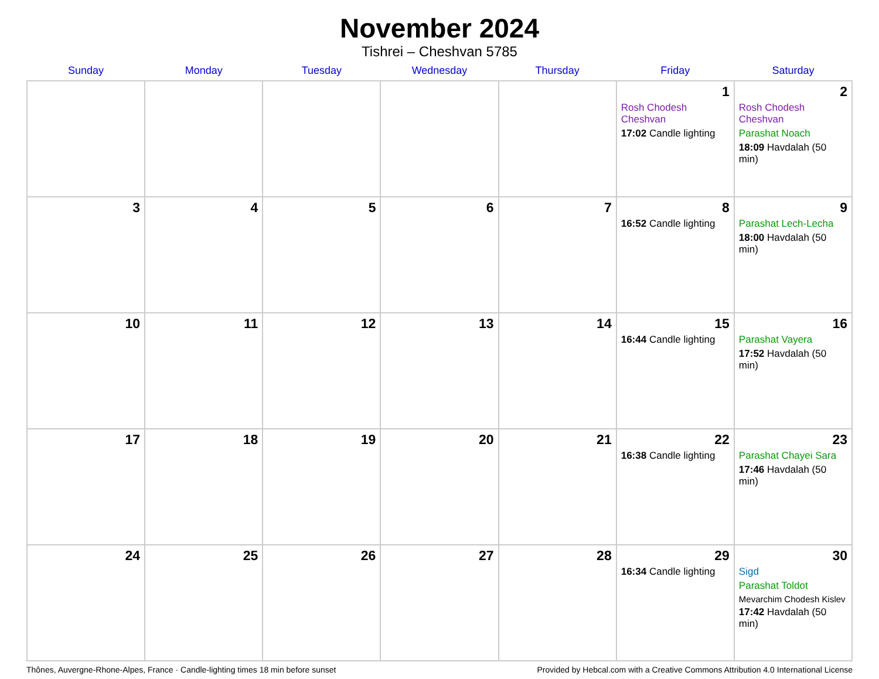November 2024
Tishrei – Cheshvan 5785
| Sunday | Monday | Tuesday | Wednesday | Thursday | Friday | Saturday |
| --- | --- | --- | --- | --- | --- | --- |
| | | | | | 1 Rosh Chodesh Cheshvan 17:02 Candle lighting | 2 Rosh Chodesh Cheshvan Parashat Noach 18:09 Havdalah (50 min) |
| 3 | 4 | 5 | 6 | 7 | 8 16:52 Candle lighting | 9 Parashat Lech-Lecha 18:00 Havdalah (50 min) |
| 10 | 11 | 12 | 13 | 14 | 15 16:44 Candle lighting | 16 Parashat Vayera 17:52 Havdalah (50 min) |
| 17 | 18 | 19 | 20 | 21 | 22 16:38 Candle lighting | 23 Parashat Chayei Sara 17:46 Havdalah (50 min) |
| 24 | 25 | 26 | 27 | 28 | 29 16:34 Candle lighting | 30 Sigd Parashat Toldot Mevarchim Chodesh Kislev 17:42 Havdalah (50 min) |
Thônes, Auvergne-Rhone-Alpes, France · Candle-lighting times 18 min before sunset Provided by Hebcal.com with a Creative Commons Attribution 4.0 International License